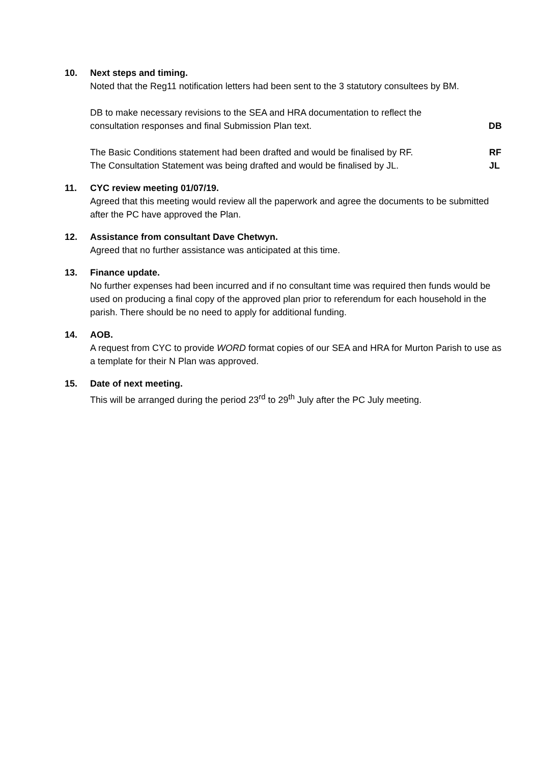10.
Next steps and timing.
Noted that the Reg11 notification letters had been sent to the 3 statutory consultees by BM.
DB to make necessary revisions to the SEA and HRA documentation to reflect the
consultation responses and final Submission Plan text. DB
The Basic Conditions statement had been drafted and would be finalised by RF. RF
The Consultation Statement was being drafted and would be finalised by JL. JL
11.
CYC review meeting 01/07/19.
Agreed that this meeting would review all the paperwork and agree the documents to be submitted after the PC have approved the Plan.
12.
Assistance from consultant Dave Chetwyn.
Agreed that no further assistance was anticipated at this time.
13.
Finance update.
No further expenses had been incurred and if no consultant time was required then funds would be used on producing a final copy of the approved plan prior to referendum for each household in the parish. There should be no need to apply for additional funding.
14.
AOB.
A request from CYC to provide WORD format copies of our SEA and HRA for Murton Parish to use as a template for their N Plan was approved.
15.
Date of next meeting.
This will be arranged during the period 23<sup>rd</sup> to 29<sup>th</sup> July after the PC July meeting.